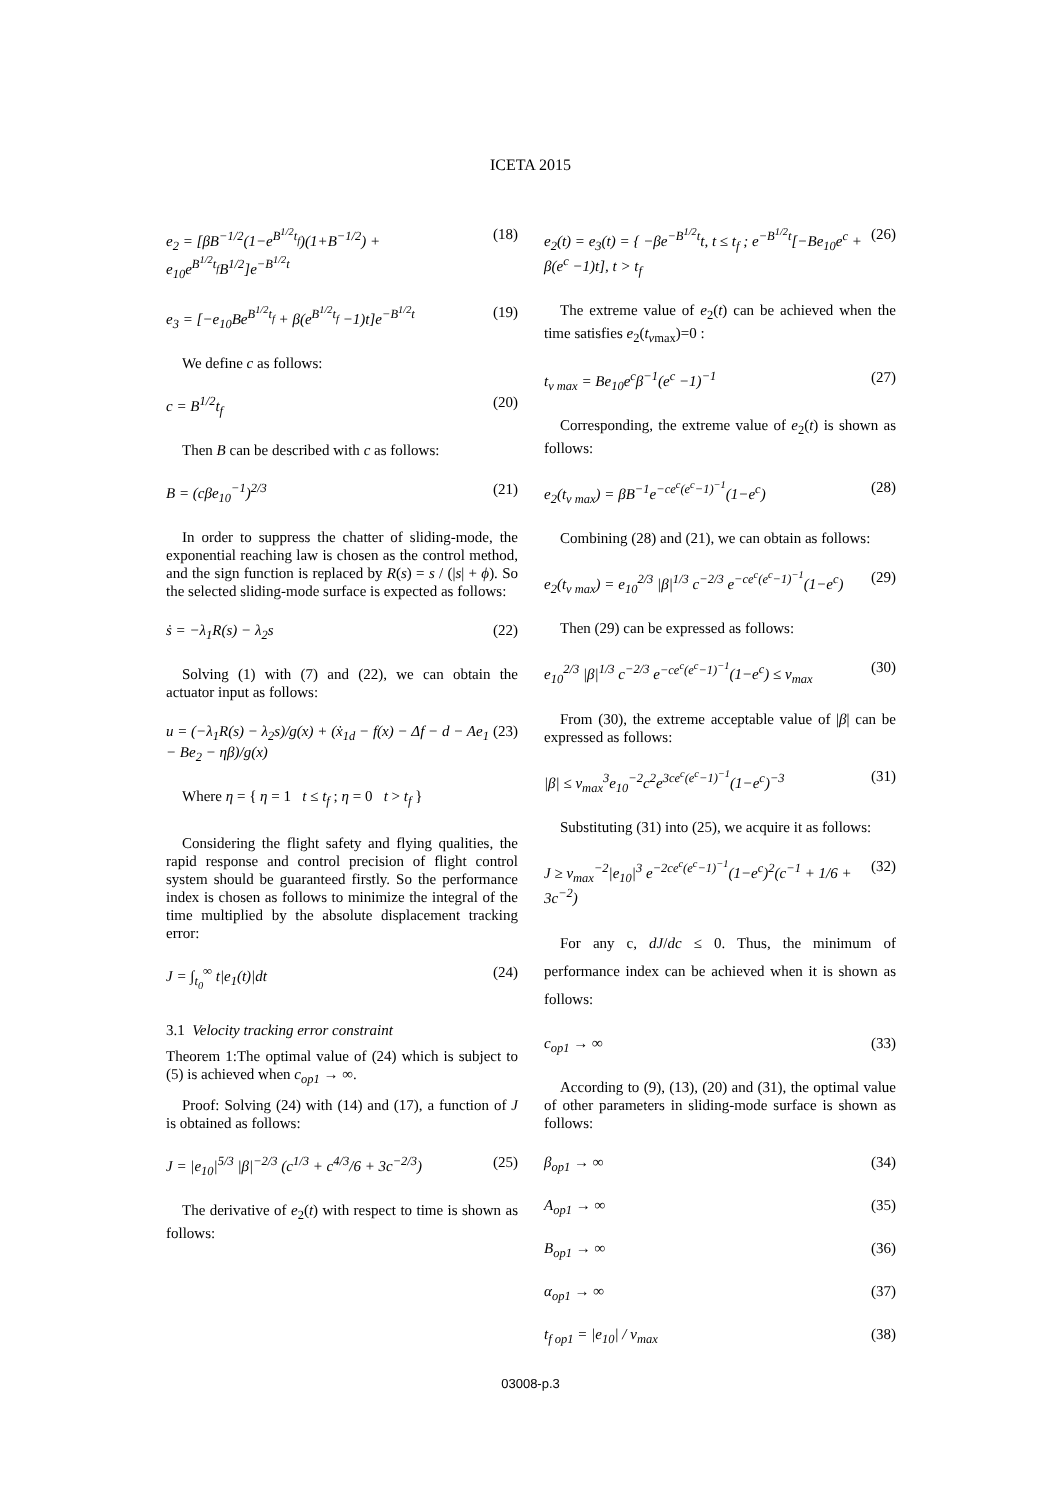ICETA 2015
e<sub>2</sub> = [βB<sup>−1/2</sup>(1−e<sup>B<sup>1/2</sup>t<sub>f</sub></sup>)(1+B<sup>−1/2</sup>) + e<sub>10</sub>e<sup>B<sup>1/2</sup>t<sub>f</sub></sup>B<sup>1/2</sup>]e<sup>−B<sup>1/2</sup>t</sup> (18)
e<sub>3</sub> = [−e<sub>10</sub>Be<sup>B<sup>1/2</sup>t<sub>f</sub></sup> + β(e<sup>B<sup>1/2</sup>t<sub>f</sub></sup> −1)t]e<sup>−B<sup>1/2</sup>t</sup> (19)
We define c as follows:
c = B<sup>1/2</sup>t<sub>f</sub> (20)
Then B can be described with c as follows:
B = (cβe<sub>10</sub><sup>−1</sup>)<sup>2/3</sup> (21)
In order to suppress the chatter of sliding-mode, the exponential reaching law is chosen as the control method, and the sign function is replaced by R(s) = s / (|s| + ϕ). So the selected sliding-mode surface is expected as follows:
ṡ = −λ<sub>1</sub>R(s) − λ<sub>2</sub>s (22)
Solving (1) with (7) and (22), we can obtain the actuator input as follows:
u = (−λ<sub>1</sub>R(s) − λ<sub>2</sub>s)/g(x) + (ẋ<sub>1d</sub> − f(x) − Δf − d − Ae<sub>1</sub> − Be<sub>2</sub> − ηβ)/g(x) (23)
Where η = { η = 1 t ≤ t<sub>f</sub> ; η = 0 t > t<sub>f</sub> }
Considering the flight safety and flying qualities, the rapid response and control precision of flight control system should be guaranteed firstly. So the performance index is chosen as follows to minimize the integral of the time multiplied by the absolute displacement tracking error:
J = ∫<sub>t<sub>0</sub></sub><sup>∞</sup> t|e<sub>1</sub>(t)|dt (24)
3.1 Velocity tracking error constraint
Theorem 1:The optimal value of (24) which is subject to (5) is achieved when c<sub>op1</sub> → ∞.
Proof: Solving (24) with (14) and (17), a function of J is obtained as follows:
J = |e<sub>10</sub>|<sup>5/3</sup> |β|<sup>−2/3</sup> (c<sup>1/3</sup> + c<sup>4/3</sup>/6 + 3c<sup>−2/3</sup>) (25)
The derivative of e<sub>2</sub>(t) with respect to time is shown as follows:
e<sub>2</sub>(t) = e<sub>3</sub>(t) = { −βe<sup>−B<sup>1/2</sup>t</sup>t, t ≤ t<sub>f</sub> ; e<sup>−B<sup>1/2</sup>t</sup>[−Be<sub>10</sub>e<sup>c</sup> + β(e<sup>c</sup> −1)t], t > t<sub>f</sub> (26)
The extreme value of e<sub>2</sub>(t) can be achieved when the time satisfies e<sub>2</sub>(t<sub>v</sub><sub>max</sub>)=0 :
t<sub>v max</sub> = Be<sub>10</sub>e<sup>c</sup>β<sup>−1</sup>(e<sup>c</sup> −1)<sup>−1</sup> (27)
Corresponding, the extreme value of e<sub>2</sub>(t) is shown as follows:
e<sub>2</sub>(t<sub>v max</sub>) = βB<sup>−1</sup>e<sup>−ce<sup>c</sup>(e<sup>c</sup>−1)<sup>−1</sup></sup>(1−e<sup>c</sup>) (28)
Combining (28) and (21), we can obtain as follows:
e<sub>2</sub>(t<sub>v max</sub>) = e<sub>10</sub><sup>2/3</sup> |β|<sup>1/3</sup> c<sup>−2/3</sup> e<sup>−ce<sup>c</sup>(e<sup>c</sup>−1)<sup>−1</sup></sup>(1−e<sup>c</sup>) (29)
Then (29) can be expressed as follows:
e<sub>10</sub><sup>2/3</sup> |β|<sup>1/3</sup> c<sup>−2/3</sup> e<sup>−ce<sup>c</sup>(e<sup>c</sup>−1)<sup>−1</sup></sup>(1−e<sup>c</sup>) ≤ v<sub>max</sub> (30)
From (30), the extreme acceptable value of |β| can be expressed as follows:
|β| ≤ v<sub>max</sub><sup>3</sup>e<sub>10</sub><sup>−2</sup>c<sup>2</sup>e<sup>3ce<sup>c</sup>(e<sup>c</sup>−1)<sup>−1</sup></sup>(1−e<sup>c</sup>)<sup>−3</sup> (31)
Substituting (31) into (25), we acquire it as follows:
J ≥ v<sub>max</sub><sup>−2</sup>|e<sub>10</sub>|<sup>3</sup> e<sup>−2ce<sup>c</sup>(e<sup>c</sup>−1)<sup>−1</sup></sup>(1−e<sup>c</sup>)<sup>2</sup>(c<sup>−1</sup> + 1/6 + 3c<sup>−2</sup>) (32)
For any c, dJ/dc ≤ 0. Thus, the minimum of performance index can be achieved when it is shown as follows:
c<sub>op1</sub> → ∞ (33)
According to (9), (13), (20) and (31), the optimal value of other parameters in sliding-mode surface is shown as follows:
β<sub>op1</sub> → ∞ (34)
A<sub>op1</sub> → ∞ (35)
B<sub>op1</sub> → ∞ (36)
α<sub>op1</sub> → ∞ (37)
t<sub>f op1</sub> = |e<sub>10</sub>| / v<sub>max</sub> (38)
03008-p.3